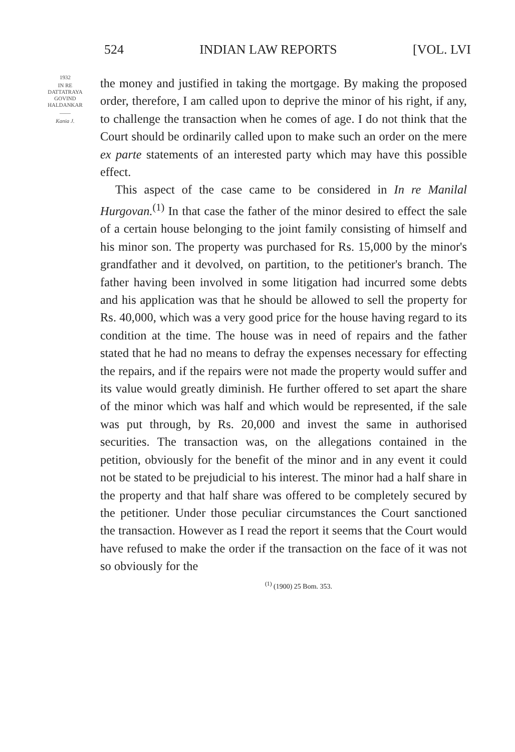524 INDIAN LAW REPORTS [VOL. LVI
1932
IN RE
DATTATRAYA
GOVIND
HALDANKAR
——
Kania J.
the money and justified in taking the mortgage. By making the proposed order, therefore, I am called upon to deprive the minor of his right, if any, to challenge the transaction when he comes of age. I do not think that the Court should be ordinarily called upon to make such an order on the mere ex parte statements of an interested party which may have this possible effect.
This aspect of the case came to be considered in In re Manilal Hurgovan.<sup>(1)</sup> In that case the father of the minor desired to effect the sale of a certain house belonging to the joint family consisting of himself and his minor son. The property was purchased for Rs. 15,000 by the minor's grandfather and it devolved, on partition, to the petitioner's branch. The father having been involved in some litigation had incurred some debts and his application was that he should be allowed to sell the property for Rs. 40,000, which was a very good price for the house having regard to its condition at the time. The house was in need of repairs and the father stated that he had no means to defray the expenses necessary for effecting the repairs, and if the repairs were not made the property would suffer and its value would greatly diminish. He further offered to set apart the share of the minor which was half and which would be represented, if the sale was put through, by Rs. 20,000 and invest the same in authorised securities. The transaction was, on the allegations contained in the petition, obviously for the benefit of the minor and in any event it could not be stated to be prejudicial to his interest. The minor had a half share in the property and that half share was offered to be completely secured by the petitioner. Under those peculiar circumstances the Court sanctioned the transaction. However as I read the report it seems that the Court would have refused to make the order if the transaction on the face of it was not so obviously for the
<sup>(1)</sup> (1900) 25 Bom. 353.